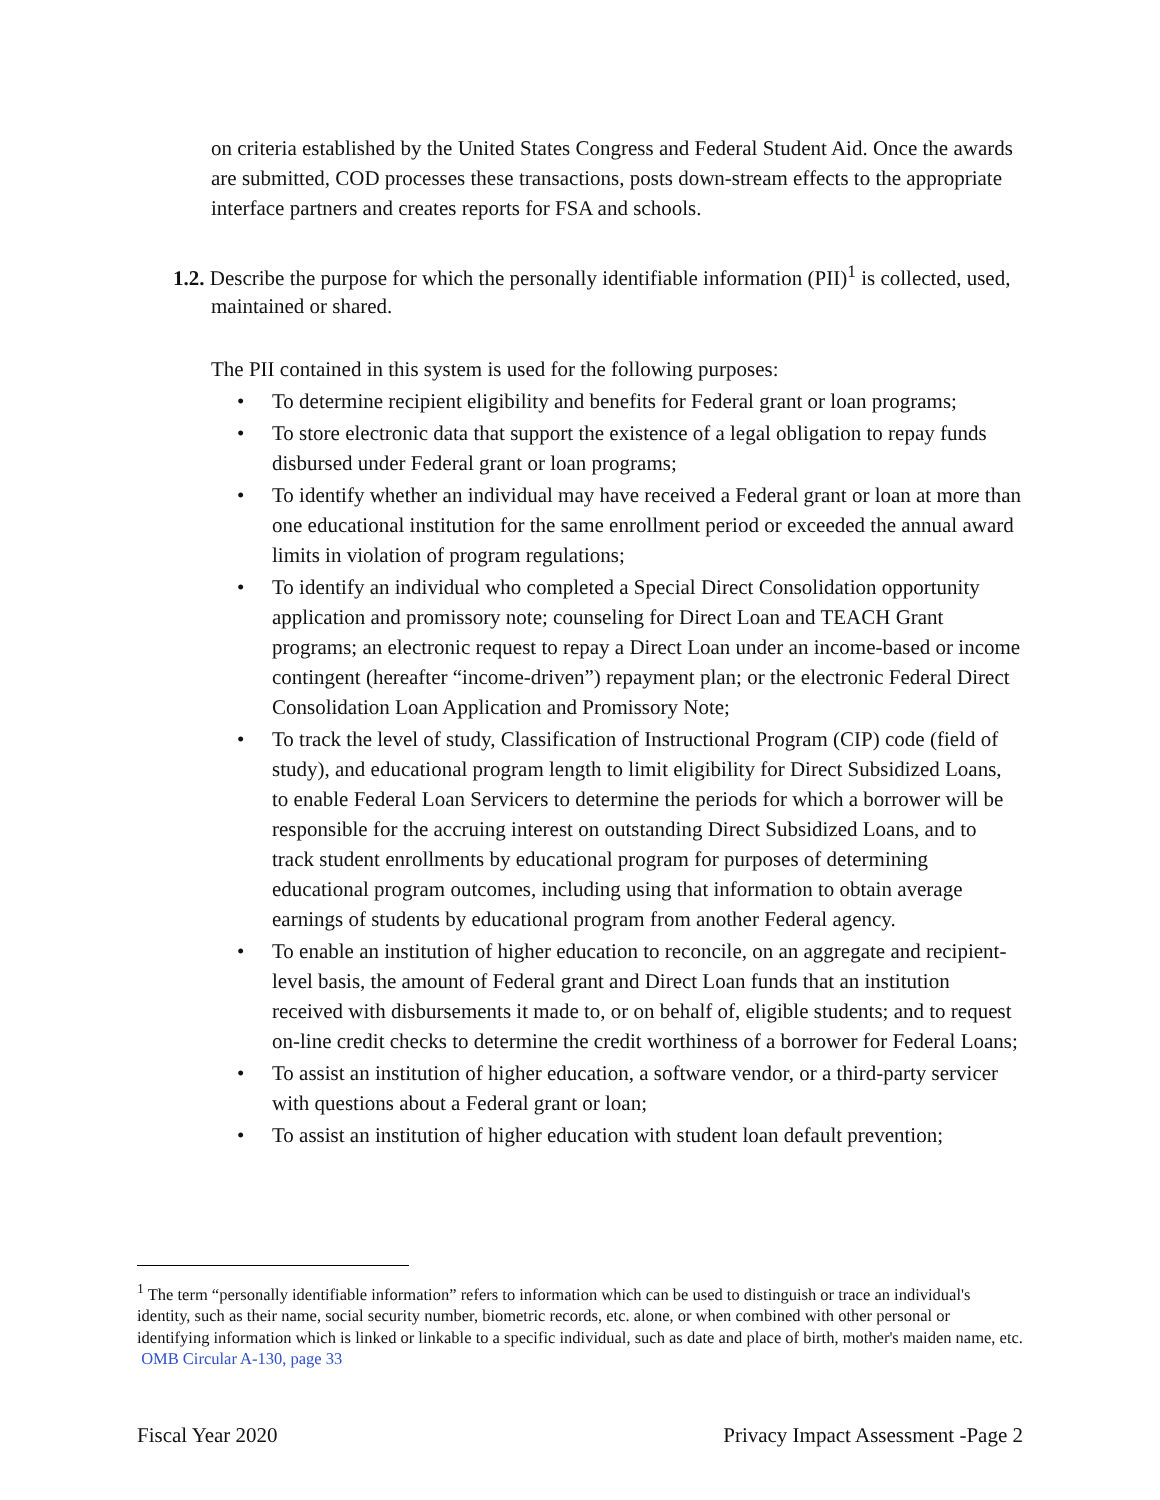on criteria established by the United States Congress and Federal Student Aid. Once the awards are submitted, COD processes these transactions, posts down-stream effects to the appropriate interface partners and creates reports for FSA and schools.
1.2. Describe the purpose for which the personally identifiable information (PII)<sup>1</sup> is collected, used, maintained or shared.
The PII contained in this system is used for the following purposes:
• To determine recipient eligibility and benefits for Federal grant or loan programs;
• To store electronic data that support the existence of a legal obligation to repay funds disbursed under Federal grant or loan programs;
• To identify whether an individual may have received a Federal grant or loan at more than one educational institution for the same enrollment period or exceeded the annual award limits in violation of program regulations;
• To identify an individual who completed a Special Direct Consolidation opportunity application and promissory note; counseling for Direct Loan and TEACH Grant programs; an electronic request to repay a Direct Loan under an income-based or income contingent (hereafter “income-driven”) repayment plan; or the electronic Federal Direct Consolidation Loan Application and Promissory Note;
• To track the level of study, Classification of Instructional Program (CIP) code (field of study), and educational program length to limit eligibility for Direct Subsidized Loans, to enable Federal Loan Servicers to determine the periods for which a borrower will be responsible for the accruing interest on outstanding Direct Subsidized Loans, and to track student enrollments by educational program for purposes of determining educational program outcomes, including using that information to obtain average earnings of students by educational program from another Federal agency.
• To enable an institution of higher education to reconcile, on an aggregate and recipient-level basis, the amount of Federal grant and Direct Loan funds that an institution received with disbursements it made to, or on behalf of, eligible students; and to request on-line credit checks to determine the credit worthiness of a borrower for Federal Loans;
• To assist an institution of higher education, a software vendor, or a third-party servicer with questions about a Federal grant or loan;
• To assist an institution of higher education with student loan default prevention;
<sup>1</sup> The term “personally identifiable information” refers to information which can be used to distinguish or trace an individual's identity, such as their name, social security number, biometric records, etc. alone, or when combined with other personal or identifying information which is linked or linkable to a specific individual, such as date and place of birth, mother's maiden name, etc. OMB Circular A-130, page 33
Fiscal Year 2020 Privacy Impact Assessment -Page 2